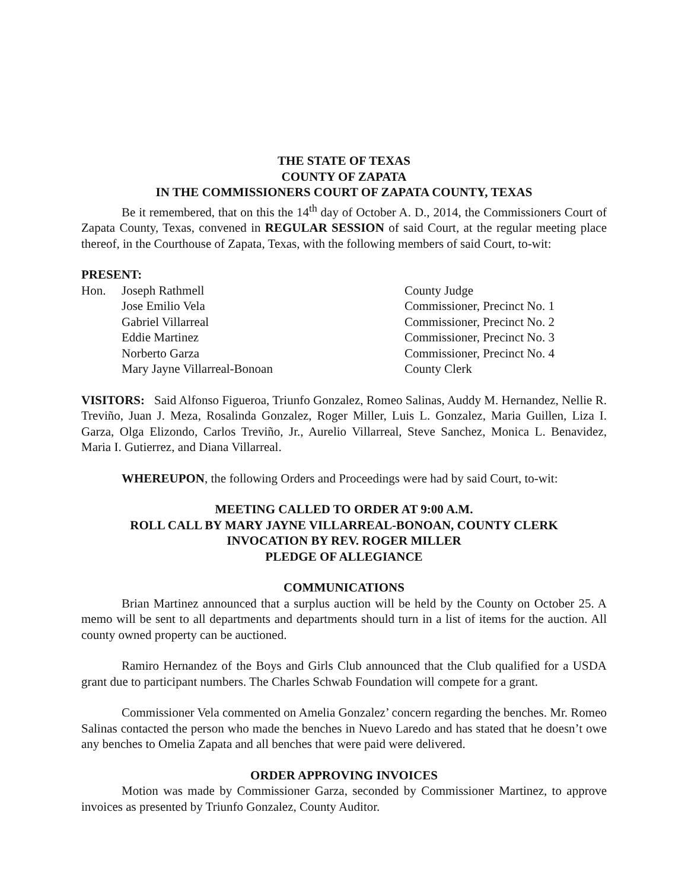THE STATE OF TEXAS
COUNTY OF ZAPATA
IN THE COMMISSIONERS COURT OF ZAPATA COUNTY, TEXAS
Be it remembered, that on this the 14<sup>th</sup> day of October A. D., 2014, the Commissioners Court of Zapata County, Texas, convened in REGULAR SESSION of said Court, at the regular meeting place thereof, in the Courthouse of Zapata, Texas, with the following members of said Court, to-wit:
PRESENT:
| Hon. | Joseph Rathmell | County Judge |
| | Jose Emilio Vela | Commissioner, Precinct No. 1 |
| | Gabriel Villarreal | Commissioner, Precinct No. 2 |
| | Eddie Martinez | Commissioner, Precinct No. 3 |
| | Norberto Garza | Commissioner, Precinct No. 4 |
| | Mary Jayne Villarreal-Bonoan | County Clerk |
VISITORS: Said Alfonso Figueroa, Triunfo Gonzalez, Romeo Salinas, Auddy M. Hernandez, Nellie R. Treviño, Juan J. Meza, Rosalinda Gonzalez, Roger Miller, Luis L. Gonzalez, Maria Guillen, Liza I. Garza, Olga Elizondo, Carlos Treviño, Jr., Aurelio Villarreal, Steve Sanchez, Monica L. Benavidez, Maria I. Gutierrez, and Diana Villarreal.
WHEREUPON, the following Orders and Proceedings were had by said Court, to-wit:
MEETING CALLED TO ORDER AT 9:00 A.M.
ROLL CALL BY MARY JAYNE VILLARREAL-BONOAN, COUNTY CLERK
INVOCATION BY REV. ROGER MILLER
PLEDGE OF ALLEGIANCE
COMMUNICATIONS
Brian Martinez announced that a surplus auction will be held by the County on October 25. A memo will be sent to all departments and departments should turn in a list of items for the auction. All county owned property can be auctioned.
Ramiro Hernandez of the Boys and Girls Club announced that the Club qualified for a USDA grant due to participant numbers. The Charles Schwab Foundation will compete for a grant.
Commissioner Vela commented on Amelia Gonzalez’ concern regarding the benches. Mr. Romeo Salinas contacted the person who made the benches in Nuevo Laredo and has stated that he doesn’t owe any benches to Omelia Zapata and all benches that were paid were delivered.
ORDER APPROVING INVOICES
Motion was made by Commissioner Garza, seconded by Commissioner Martinez, to approve invoices as presented by Triunfo Gonzalez, County Auditor.